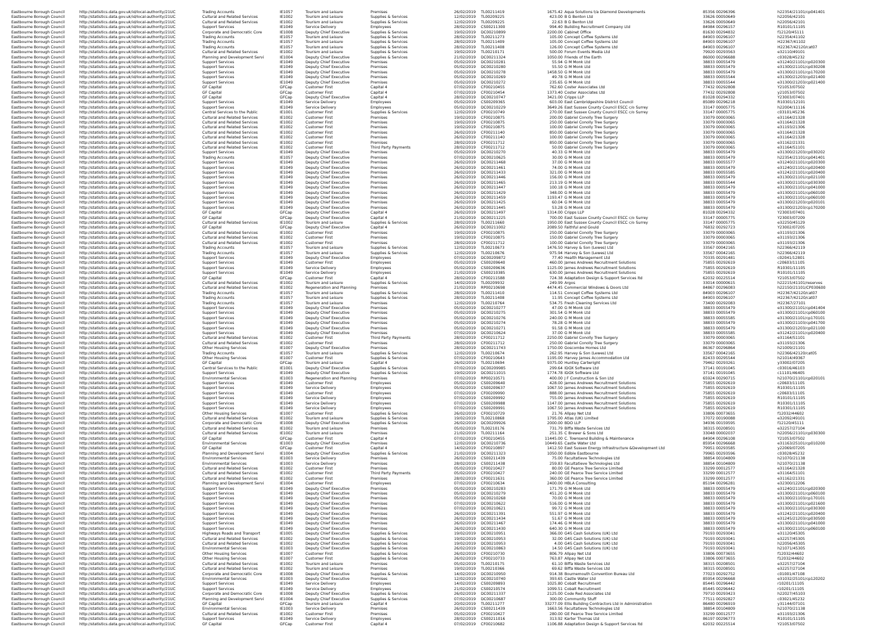| Eastbourne Borough Council | http://statistics.data.gov.uk/id/local-authority/21UC | Trading Accounts | IE1057 | Tourism and Leisure | Premises | 26/02/2019 | TL00211419 | 1675.42 | Aqua Solutions t/a Diamond Developments | 85356 | 00296396 | h22354/21101/cp041401 |
| Eastbourne Borough Council | http://statistics.data.gov.uk/id/local-authority/21UC | Cultural and Related Services | IE1002 | Tourism and Leisure | Supplies & Services | 12/02/2019 | TL00209225 | 423.00 | B G Benton Ltd | 33626 | 00050649 | h22056/42101 |
| Eastbourne Borough Council | http://statistics.data.gov.uk/id/local-authority/21UC | Cultural and Related Services | IE1002 | Tourism and Leisure | Supplies & Services | 12/02/2019 | TL00209225 | 22.63 | B G Benton Ltd | 33626 | 00050649 | h22056/42101 |
| Eastbourne Borough Council | http://statistics.data.gov.uk/id/local-authority/21UC | Support Services | IE1049 | Service Delivery | Employees | 28/02/2019 | CS00211300 | 994.40 | Building Recruitment Company Ltd | 84984 | 00296157 | R10101/11105 |
| Eastbourne Borough Council | http://statistics.data.gov.uk/id/local-authority/21UC | Corporate and Democratic Core | IE1008 | Deputy Chief Executive | Supplies & Services | 19/02/2019 | DC00210899 | 2200.00 | Cabinet Office | 81630 | 00294832 | f12120/45111 |
| Eastbourne Borough Council | http://statistics.data.gov.uk/id/local-authority/21UC | Trading Accounts | IE1057 | Tourism and Leisure | Supplies & Services | 28/02/2019 | TL00211273 | 105.00 | Concept Coffee Systems Ltd | 84903 | 00296107 | h22354/41102 |
| Eastbourne Borough Council | http://statistics.data.gov.uk/id/local-authority/21UC | Trading Accounts | IE1057 | Tourism and Leisure | Supplies & Services | 28/02/2019 | TL00211409 | 105.00 | Concept Coffee Systems Ltd | 84903 | 00296107 | H22367/41102 |
| Eastbourne Borough Council | http://statistics.data.gov.uk/id/local-authority/21UC | Trading Accounts | IE1057 | Tourism and Leisure | Supplies & Services | 28/02/2019 | TL00211408 | 126.00 | Concept Coffee Systems Ltd | 84903 | 00296107 | H22367/42120/cat07 |
| Eastbourne Borough Council | http://statistics.data.gov.uk/id/local-authority/21UC | Cultural and Related Services | IE1002 | Tourism and Leisure | Supplies & Services | 19/02/2019 | TL00210171 | 500.00 | Forum Events Media Ltd | 79920 | 00293563 | e32110/49101 |
| Eastbourne Borough Council | http://statistics.data.gov.uk/id/local-authority/21UC | Planning and Development Servi | IE1004 | Deputy Chief Executive | Supplies & Services | 21/02/2019 | DC00211324 | 1050.00 | Friends of the Earth | 86000 | 00296688 | c03028/45232 |
| Eastbourne Borough Council | http://statistics.data.gov.uk/id/local-authority/21UC | Support Services | IE1049 | Deputy Chief Executive | Premises | 05/02/2019 | DC00210281 | 55.94 | G M Monk Ltd | 38833 | 00055479 | e31240/21101/cp020300 |
| Eastbourne Borough Council | http://statistics.data.gov.uk/id/local-authority/21UC | Support Services | IE1049 | Deputy Chief Executive | Premises | 05/02/2019 | DC00210280 | 55.50 | G M Monk Ltd | 38833 | 00055479 | e31300/21101/cp030208 |
| Eastbourne Borough Council | http://statistics.data.gov.uk/id/local-authority/21UC | Support Services | IE1049 | Deputy Chief Executive | Premises | 05/02/2019 | DC00210278 | 1458.50 | G M Monk Ltd | 38833 | 00055479 | e31300/21101/cp170200 |
| Eastbourne Borough Council | http://statistics.data.gov.uk/id/local-authority/21UC | Support Services | IE1049 | Deputy Chief Executive | Premises | 05/02/2019 | DC00210269 | 49.78 | G M Monk Ltd | 38833 | 00055544 | e31300/21203/cp021400 |
| Eastbourne Borough Council | http://statistics.data.gov.uk/id/local-authority/21UC | Support Services | IE1049 | Deputy Chief Executive | Premises | 05/02/2019 | DC00210272 | 235.65 | G M Monk Ltd | 38833 | 00055544 | e31300/21203/cp021400 |
| Eastbourne Borough Council | http://statistics.data.gov.uk/id/local-authority/21UC | GF Capital | GFCap | Customer First | Capital 4 | 07/02/2019 | CF00210455 | 762.60 | Coster Associates Ltd | 77432 | 00292808 | Y21053/07502 |
| Eastbourne Borough Council | http://statistics.data.gov.uk/id/local-authority/21UC | GF Capital | GFCap | Customer First | Capital 4 | 07/02/2019 | CF00210454 | 1373.40 | Coster Associates Ltd | 77432 | 00292808 | y21053/07502 |
| Eastbourne Borough Council | http://statistics.data.gov.uk/id/local-authority/21UC | GF Capital | GFCap | Deputy Chief Executive | Capital 4 | 28/02/2019 | DC00210747 | 3421.00 | Cripps LLP | 81028 | 00294332 | Y23003/07401 |
| Eastbourne Borough Council | http://statistics.data.gov.uk/id/local-authority/21UC | Support Services | IE1049 | Service Delivery | Employees | 05/02/2019 | CS00209365 | 603.00 | East Cambridgeshire District Council | 85089 | 00296218 | R10301/12101 |
| Eastbourne Borough Council | http://statistics.data.gov.uk/id/local-authority/21UC | Support Services | IE1049 | Service Delivery | Employees | 05/02/2019 | DC00210229 | 3649.26 | East Sussex County Council ESCC c/o Surrey | 33147 | 00005775 | h22004/11116 |
| Eastbourne Borough Council | http://statistics.data.gov.uk/id/local-authority/21UC | Central Services to the Public | IE1001 | Customer First | Supplies & Services | 12/02/2019 | CF00210749 | 270.00 | East Sussex County Council ESCC c/o Surrey | 33147 | 00005775 | c03101/45236 |
| Eastbourne Borough Council | http://statistics.data.gov.uk/id/local-authority/21UC | Cultural and Related Services | IE1002 | Customer First | Premises | 19/02/2019 | CF00210875 | 200.00 | Gabriel Conolly Tree Surgery | 33079 | 00003065 | e31164/21328 |
| Eastbourne Borough Council | http://statistics.data.gov.uk/id/local-authority/21UC | Cultural and Related Services | IE1002 | Customer First | Premises | 19/02/2019 | CF00210875 | 250.00 | Gabriel Conolly Tree Surgery | 33079 | 00003065 | e31164/21328 |
| Eastbourne Borough Council | http://statistics.data.gov.uk/id/local-authority/21UC | Cultural and Related Services | IE1002 | Customer First | Premises | 19/02/2019 | CF00210875 | 100.00 | Gabriel Conolly Tree Surgery | 33079 | 00003065 | e31193/21306 |
| Eastbourne Borough Council | http://statistics.data.gov.uk/id/local-authority/21UC | Cultural and Related Services | IE1002 | Customer First | Premises | 26/02/2019 | CF00211140 | 850.00 | Gabriel Conolly Tree Surgery | 33079 | 00003065 | e31164/21328 |
| Eastbourne Borough Council | http://statistics.data.gov.uk/id/local-authority/21UC | Cultural and Related Services | IE1002 | Customer First | Premises | 26/02/2019 | CF00211140 | 100.00 | Gabriel Conolly Tree Surgery | 33079 | 00003065 | e31164/21328 |
| Eastbourne Borough Council | http://statistics.data.gov.uk/id/local-authority/21UC | Cultural and Related Services | IE1002 | Customer First | Premises | 28/02/2019 | CF00211712 | 850.00 | Gabriel Conolly Tree Surgery | 33079 | 00003065 | e31162/21331 |
| Eastbourne Borough Council | http://statistics.data.gov.uk/id/local-authority/21UC | Cultural and Related Services | IE1002 | Customer First | Third Party Payments | 28/02/2019 | CF00211712 | 50.00 | Gabriel Conolly Tree Surgery | 33079 | 00003065 | e31164/51101 |
| Eastbourne Borough Council | http://statistics.data.gov.uk/id/local-authority/21UC | Support Services | IE1049 | Deputy Chief Executive | Premises | 05/02/2019 | DC00210270 | 40.33 | G M Monk Ltd | 38833 | 00055479 | e31300/21203/cp030202 |
| Eastbourne Borough Council | http://statistics.data.gov.uk/id/local-authority/21UC | Trading Accounts | IE1057 | Deputy Chief Executive | Premises | 07/02/2019 | DC00210625 | 30.00 | G M Monk Ltd | 38833 | 00055479 | h22354/21101/cp041401 |
| Eastbourne Borough Council | http://statistics.data.gov.uk/id/local-authority/21UC | Support Services | IE1049 | Deputy Chief Executive | Premises | 26/02/2019 | DC00211468 | 37.00 | G M Monk Ltd | 38833 | 00055577 | e31240/21101/cp020300 |
| Eastbourne Borough Council | http://statistics.data.gov.uk/id/local-authority/21UC | Support Services | IE1049 | Deputy Chief Executive | Premises | 26/02/2019 | DC00211461 | 74.00 | G M Monk Ltd | 38833 | 00055479 | e31240/21101/cp020400 |
| Eastbourne Borough Council | http://statistics.data.gov.uk/id/local-authority/21UC | Support Services | IE1049 | Deputy Chief Executive | Premises | 26/02/2019 | DC00211433 | 321.00 | G M Monk Ltd | 38833 | 00055585 | e31242/21101/cp020400 |
| Eastbourne Borough Council | http://statistics.data.gov.uk/id/local-authority/21UC | Support Services | IE1049 | Deputy Chief Executive | Premises | 26/02/2019 | DC00211446 | 156.00 | G M Monk Ltd | 38833 | 00055479 | e31300/21101/cp021100 |
| Eastbourne Borough Council | http://statistics.data.gov.uk/id/local-authority/21UC | Support Services | IE1049 | Deputy Chief Executive | Premises | 26/02/2019 | DC00211465 | 213.19 | G M Monk Ltd | 38833 | 00055544 | e31300/21101/cp030300 |
| Eastbourne Borough Council | http://statistics.data.gov.uk/id/local-authority/21UC | Support Services | IE1049 | Deputy Chief Executive | Premises | 26/02/2019 | DC00211447 | 100.18 | G M Monk Ltd | 38833 | 00055479 | e31300/21101/cp041000 |
| Eastbourne Borough Council | http://statistics.data.gov.uk/id/local-authority/21UC | Support Services | IE1049 | Deputy Chief Executive | Premises | 26/02/2019 | DC00211429 | 348.00 | G M Monk Ltd | 38833 | 00055479 | e31300/21101/cp060100 |
| Eastbourne Borough Council | http://statistics.data.gov.uk/id/local-authority/21UC | Support Services | IE1049 | Deputy Chief Executive | Premises | 26/02/2019 | DC00211459 | 1193.47 | G M Monk Ltd | 38833 | 00055479 | e31300/21101/cp060100 |
| Eastbourne Borough Council | http://statistics.data.gov.uk/id/local-authority/21UC | Support Services | IE1049 | Deputy Chief Executive | Premises | 26/02/2019 | DC00211425 | 60.04 | G M Monk Ltd | 38833 | 00055479 | e31300/21203/cp020101 |
| Eastbourne Borough Council | http://statistics.data.gov.uk/id/local-authority/21UC | Support Services | IE1049 | Deputy Chief Executive | Premises | 26/02/2019 | DC00211445 | 53.28 | G M Monk Ltd | 38833 | 00055479 | e31300/21203/cp170200 |
| Eastbourne Borough Council | http://statistics.data.gov.uk/id/local-authority/21UC | GF Capital | GFCap | Deputy Chief Executive | Capital 4 | 26/02/2019 | DC00211497 | 1314.00 | Cripps LLP | 81028 | 00294332 | Y23003/07401 |
| Eastbourne Borough Council | http://statistics.data.gov.uk/id/local-authority/21UC | GF Capital | GFCap | Deputy Chief Executive | Capital 4 | 21/02/2019 | DC00211225 | 700.00 | East Sussex County Council ESCC c/o Surrey | 33147 | 00005775 | Y23003/07209 |
| Eastbourne Borough Council | http://statistics.data.gov.uk/id/local-authority/21UC | Cultural and Related Services | IE1002 | Tourism and Leisure | Supplies & Services | 28/02/2019 | TL00211660 | 1950.00 | East Sussex County Council ESCC c/o Surrey | 33147 | 00005775 | e32250/45129 |
| Eastbourne Borough Council | http://statistics.data.gov.uk/id/local-authority/21UC | GF Capital | GFCap | Deputy Chief Executive | Capital 4 | 26/02/2019 | DC00211002 | 2089.50 | Faithful and Gould | 76832 | 00292723 | Y23002/07205 |
| Eastbourne Borough Council | http://statistics.data.gov.uk/id/local-authority/21UC | Cultural and Related Services | IE1002 | Customer First | Premises | 19/02/2019 | CF00210875 | 250.00 | Gabriel Conolly Tree Surgery | 33079 | 00003065 | e31193/21306 |
| Eastbourne Borough Council | http://statistics.data.gov.uk/id/local-authority/21UC | Cultural and Related Services | IE1002 | Customer First | Premises | 19/02/2019 | CF00210875 | 150.00 | Gabriel Conolly Tree Surgery | 33079 | 00003065 | e31193/21306 |
| Eastbourne Borough Council | http://statistics.data.gov.uk/id/local-authority/21UC | Cultural and Related Services | IE1002 | Customer First | Premises | 28/02/2019 | CF00211712 | 100.00 | Gabriel Conolly Tree Surgery | 33079 | 00003065 | e31193/21306 |
| Eastbourne Borough Council | http://statistics.data.gov.uk/id/local-authority/21UC | Trading Accounts | IE1057 | Tourism and Leisure | Supplies & Services | 12/02/2019 | TL00210673 | 1476.50 | Harvey & Son (Lewes) Ltd | 33567 | 00042165 | h22366/42119 |
| Eastbourne Borough Council | http://statistics.data.gov.uk/id/local-authority/21UC | Trading Accounts | IE1057 | Tourism and Leisure | Supplies & Services | 12/02/2019 | TL00210676 | 975.94 | Harvey & Son (Lewes) Ltd | 33567 | 00042165 | h22366/42119 |
| Eastbourne Borough Council | http://statistics.data.gov.uk/id/local-authority/21UC | Support Services | IE1049 | Deputy Chief Executive | Employees | 07/02/2019 | DC00209872 | 77.40 | Health Management Ltd | 70335 | 00291481 | c02041/12801 |
| Eastbourne Borough Council | http://statistics.data.gov.uk/id/local-authority/21UC | Support Services | IE1049 | Customer First | Employees | 05/02/2019 | CS00209640 | 460.00 | James Andrews Recruitment Solutions | 75855 | 00292619 | c20603/11105 |
| Eastbourne Borough Council | http://statistics.data.gov.uk/id/local-authority/21UC | Support Services | IE1049 | Service Delivery | Employees | 05/02/2019 | CS00209636 | 1125.00 | James Andrews Recruitment Solutions | 75855 | 00292619 | R10301/11105 |
| Eastbourne Borough Council | http://statistics.data.gov.uk/id/local-authority/21UC | Support Services | IE1049 | Service Delivery | Employees | 21/02/2019 | CS00210385 | 630.00 | James Andrews Recruitment Solutions | 75855 | 00292619 | R10101/11105 |
| Eastbourne Borough Council | http://statistics.data.gov.uk/id/local-authority/21UC | GF Capital | GFCap | Customer First | Capital 4 | 28/02/2019 | CF00211588 | 724.38 | Adaptation Design & Support Services ltd | 62032 | 00225514 | Y21053/07502 |
| Eastbourne Borough Council | http://statistics.data.gov.uk/id/local-authority/21UC | Cultural and Related Services | IE1002 | Tourism and Leisure | Supplies & Services | 14/02/2019 | TL00209932 | 249.99 | Argos | 33014 | 00000615 | h22215/41101/reserves |
| Eastbourne Borough Council | http://statistics.data.gov.uk/id/local-authority/21UC | Cultural and Related Services | IE1002 | Regeneration and Planning | Premises | 21/02/2019 | RP00210698 | 4474.45 | Commercial Windows & Doors Ltd | 84867 | 00296083 | h22150/21101/CP030600 |
| Eastbourne Borough Council | http://statistics.data.gov.uk/id/local-authority/21UC | Trading Accounts | IE1057 | Tourism and Leisure | Supplies & Services | 28/02/2019 | TL00211410 | 114.51 | Concept Coffee Systems Ltd | 84903 | 00296107 | H22367/42120/cat07 |
| Eastbourne Borough Council | http://statistics.data.gov.uk/id/local-authority/21UC | Trading Accounts | IE1057 | Tourism and Leisure | Supplies & Services | 28/02/2019 | TL00211408 | 11.95 | Concept Coffee Systems Ltd | 84903 | 00296107 | H22367/42120/cat07 |
| Eastbourne Borough Council | http://statistics.data.gov.uk/id/local-authority/21UC | Trading Accounts | IE1057 | Tourism and Leisure | Premises | 12/02/2019 | TL00210764 | 534.75 | Fresh Cleaning Services Ltd | 73400 | 00292083 | H22367/27101 |
| Eastbourne Borough Council | http://statistics.data.gov.uk/id/local-authority/21UC | Support Services | IE1049 | Deputy Chief Executive | Premises | 05/02/2019 | DC00210277 | 47.00 | G M Monk Ltd | 38833 | 00055479 | e31300/21101/cp041404 |
| Eastbourne Borough Council | http://statistics.data.gov.uk/id/local-authority/21UC | Support Services | IE1049 | Deputy Chief Executive | Premises | 05/02/2019 | DC00210275 | 301.54 | G M Monk Ltd | 38833 | 00055479 | e31300/21101/cp060100 |
| Eastbourne Borough Council | http://statistics.data.gov.uk/id/local-authority/21UC | Support Services | IE1049 | Deputy Chief Executive | Premises | 05/02/2019 | DC00210276 | 240.00 | G M Monk Ltd | 38833 | 00055585 | e31300/21101/cp170101 |
| Eastbourne Borough Council | http://statistics.data.gov.uk/id/local-authority/21UC | Support Services | IE1049 | Deputy Chief Executive | Premises | 05/02/2019 | DC00210274 | 78.28 | G M Monk Ltd | 38833 | 00055479 | e31300/21103/cp041700 |
| Eastbourne Borough Council | http://statistics.data.gov.uk/id/local-authority/21UC | Support Services | IE1049 | Deputy Chief Executive | Premises | 05/02/2019 | DC00210271 | 91.58 | G M Monk Ltd | 38833 | 00055479 | e31300/21203/cp021100 |
| Eastbourne Borough Council | http://statistics.data.gov.uk/id/local-authority/21UC | Support Services | IE1049 | Deputy Chief Executive | Premises | 07/02/2019 | DC00210624 | 37.00 | G M Monk Ltd | 38833 | 00055585 | e31242/21101/cp020400 |
| Eastbourne Borough Council | http://statistics.data.gov.uk/id/local-authority/21UC | Cultural and Related Services | IE1002 | Customer First | Third Party Payments | 28/02/2019 | CF00211712 | 2250.00 | Gabriel Conolly Tree Surgery | 33079 | 00003065 | e31164/51101 |
| Eastbourne Borough Council | http://statistics.data.gov.uk/id/local-authority/21UC | Cultural and Related Services | IE1002 | Customer First | Premises | 28/02/2019 | CF00211712 | 250.00 | Gabriel Conolly Tree Surgery | 33079 | 00003065 | e31193/21306 |
| Eastbourne Borough Council | http://statistics.data.gov.uk/id/local-authority/21UC | Other Housing Services | IE1007 | Deputy Chief Executive | Premises | 28/02/2019 | DC00211743 | 1750.00 | Goscombe Homes Ltd | 86367 | 00296864 | h21009/21101 |
| Eastbourne Borough Council | http://statistics.data.gov.uk/id/local-authority/21UC | Trading Accounts | IE1057 | Tourism and Leisure | Supplies & Services | 12/02/2019 | TL00210674 | 262.95 | Harvey & Son (Lewes) Ltd | 33567 | 00042165 | h22366/42120/cat05 |
| Eastbourne Borough Council | http://statistics.data.gov.uk/id/local-authority/21UC | Other Housing Services | IE1007 | Customer First | Supplies & Services | 07/02/2019 | CF00210643 | 1195.00 | Harvey James Accommodation Ltd | 82433 | 00295544 | h21014/49367 |
| Eastbourne Borough Council | http://statistics.data.gov.uk/id/local-authority/21UC | GF Capital | GFCap | Tourism and Leisure | Capital 4 | 26/02/2019 | TL00210694 | 9375.00 | Huntley Cartwright | 79462 | 00293261 | y33002/07205 |
| Eastbourne Borough Council | http://statistics.data.gov.uk/id/local-authority/21UC | Central Services to the Public | IE1001 | Deputy Chief Executive | Supplies & Services | 07/02/2019 | DC00209985 | 299.64 | IDOX Software Ltd | 37141 | 00191045 | c03016/46103 |
| Eastbourne Borough Council | http://statistics.data.gov.uk/id/local-authority/21UC | Support Services | IE1049 | Deputy Chief Executive | Supplies & Services | 19/02/2019 | DC00211015 | 1774.78 | IDOX Software Ltd | 37141 | 00191045 | c11101/46405 |
| Eastbourne Borough Council | http://statistics.data.gov.uk/id/local-authority/21UC | Environmental Services | IE1003 | Regeneration and Planning | Premises | 07/02/2019 | RP00210571 | 400.00 | J F Construction & Son Ltd | 65924 | 00290715 | h21070/21101/cp020101 |
| Eastbourne Borough Council | http://statistics.data.gov.uk/id/local-authority/21UC | Support Services | IE1049 | Customer First | Employees | 05/02/2019 | CS00209640 | 428.00 | James Andrews Recruitment Solutions | 75855 | 00292619 | c20603/11105 |
| Eastbourne Borough Council | http://statistics.data.gov.uk/id/local-authority/21UC | Support Services | IE1049 | Service Delivery | Employees | 05/02/2019 | CS00209637 | 1067.50 | James Andrews Recruitment Solutions | 75855 | 00292619 | R10301/11105 |
| Eastbourne Borough Council | http://statistics.data.gov.uk/id/local-authority/21UC | Support Services | IE1049 | Customer First | Employees | 07/02/2019 | CF00209990 | 888.00 | James Andrews Recruitment Solutions | 75855 | 00292619 | c20603/11105 |
| Eastbourne Borough Council | http://statistics.data.gov.uk/id/local-authority/21UC | Support Services | IE1049 | Service Delivery | Employees | 07/02/2019 | CS00209992 | 755.00 | James Andrews Recruitment Solutions | 75855 | 00292619 | R10101/11105 |
| Eastbourne Borough Council | http://statistics.data.gov.uk/id/local-authority/21UC | Support Services | IE1049 | Service Delivery | Employees | 07/02/2019 | CS00209988 | 1147.00 | James Andrews Recruitment Solutions | 75855 | 00292619 | R10301/11105 |
| Eastbourne Borough Council | http://statistics.data.gov.uk/id/local-authority/21UC | Support Services | IE1049 | Service Delivery | Employees | 07/02/2019 | CS00209991 | 1067.50 | James Andrews Recruitment Solutions | 75855 | 00292619 | R10301/11105 |
| Eastbourne Borough Council | http://statistics.data.gov.uk/id/local-authority/21UC | Other Housing Services | IE1007 | Customer First | Supplies & Services | 26/02/2019 | CF00210729 | 21.76 | Allpay Net Ltd | 33806 | 00073655 | f12032/44602 |
| Eastbourne Borough Council | http://statistics.data.gov.uk/id/local-authority/21UC | Cultural and Related Services | IE1002 | Tourism and Leisure | Supplies & Services | 19/02/2019 | TL00210868 | 1795.00 | Atlas (UK) Limited | 37072 | 00190088 | e32092/49101 |
| Eastbourne Borough Council | http://statistics.data.gov.uk/id/local-authority/21UC | Corporate and Democratic Core | IE1008 | Deputy Chief Executive | Supplies & Services | 26/02/2019 | DC00209926 | 2000.00 | BDO LLP | 34936 | 00159595 | f12120/45111 |
| Eastbourne Borough Council | http://statistics.data.gov.uk/id/local-authority/21UC | Cultural and Related Services | IE1002 | Tourism and Leisure | Premises | 05/02/2019 | TL00210176 | 731.79 | Biffa Waste Services Ltd | 38315 | 00208501 | e32257/27104 |
| Eastbourne Borough Council | http://statistics.data.gov.uk/id/local-authority/21UC | Cultural and Related Services | IE1002 | Tourism and Leisure | Premises | 21/02/2019 | TL00211164 | 251.35 | C Brewer & Sons Ltd | 33048 | 00002037 | h22056/21101/cp030300 |
| Eastbourne Borough Council | http://statistics.data.gov.uk/id/local-authority/21UC | GF Capital | GFCap | Customer First | Capital 4 | 07/02/2019 | CF00210455 | 11445.00 | C. Townsend Building & Maintenance | 84904 | 00296108 | Y21053/07502 |
| Eastbourne Borough Council | http://statistics.data.gov.uk/id/local-authority/21UC | Environmental Services | IE1003 | Deputy Chief Executive | Premises | 12/02/2019 | DC00210736 | 10449.65 | Castle Water Ltd | 85954 | 00296668 | e31163/25101/cp010200 |
| Eastbourne Borough Council | http://statistics.data.gov.uk/id/local-authority/21UC | GF Capital | GFCap | Customer First | Capital 4 | 14/02/2019 | CF00210897 | 1412.50 | East Sussex Energy Infrastructure &Development Ltd | 79951 | 00293585 | y22069/07205 |
| Eastbourne Borough Council | http://statistics.data.gov.uk/id/local-authority/21UC | Planning and Development Servi | IE1004 | Deputy Chief Executive | Supplies & Services | 21/02/2019 | DC00211323 | 1050.00 | Edible Eastbourne | 79965 | 00293596 | c03028/45232 |
| Eastbourne Borough Council | http://statistics.data.gov.uk/id/local-authority/21UC | Environmental Services | IE1003 | Service Delivery | Premises | 26/02/2019 | CS00211439 | 75.00 | Facultatieve Technologies Ltd | 38854 | 00104809 | h21070/21138 |
| Eastbourne Borough Council | http://statistics.data.gov.uk/id/local-authority/21UC | Environmental Services | IE1003 | Service Delivery | Premises | 28/02/2019 | CS00211438 | 259.83 | Facultatieve Technologies Ltd | 38854 | 00104809 | h21070/21138 |
| Eastbourne Borough Council | http://statistics.data.gov.uk/id/local-authority/21UC | Cultural and Related Services | IE1002 | Customer First | Premises | 05/02/2019 | CF00210427 | 80.00 | GE Pearce Tree Service Limited | 33299 | 00012577 | e31164/21328 |
| Eastbourne Borough Council | http://statistics.data.gov.uk/id/local-authority/21UC | Cultural and Related Services | IE1002 | Customer First | Third Party Payments | 05/02/2019 | CF00210427 | 240.00 | GE Pearce Tree Service Limited | 33299 | 00012577 | e31164/51101 |
| Eastbourne Borough Council | http://statistics.data.gov.uk/id/local-authority/21UC | Cultural and Related Services | IE1002 | Customer First | Premises | 28/02/2019 | CF00211631 | 360.00 | GE Pearce Tree Service Limited | 33299 | 00012577 | e31162/21331 |
| Eastbourne Borough Council | http://statistics.data.gov.uk/id/local-authority/21UC | Planning and Development Servi | IE1004 | Customer First | Employees | 07/02/2019 | CF00210634 | 2400.00 | HBLA Consulting | 85194 | 00296281 | e32300/12206 |
| Eastbourne Borough Council | http://statistics.data.gov.uk/id/local-authority/21UC | Support Services | IE1049 | Deputy Chief Executive | Premises | 05/02/2019 | DC00210283 | 171.79 | G M Monk Ltd | 38833 | 00055479 | e31240/21101/cp020300 |
| Eastbourne Borough Council | http://statistics.data.gov.uk/id/local-authority/21UC | Support Services | IE1049 | Deputy Chief Executive | Premises | 05/02/2019 | DC00210279 | 451.20 | G M Monk Ltd | 38833 | 00055479 | e31300/21101/cp060100 |
| Eastbourne Borough Council | http://statistics.data.gov.uk/id/local-authority/21UC | Support Services | IE1049 | Deputy Chief Executive | Premises | 05/02/2019 | DC00210268 | 70.00 | G M Monk Ltd | 38833 | 00055479 | e31300/21103/cp170101 |
| Eastbourne Borough Council | http://statistics.data.gov.uk/id/local-authority/21UC | Support Services | IE1049 | Deputy Chief Executive | Premises | 07/02/2019 | DC00210622 | 516.00 | G M Monk Ltd | 38833 | 00055479 | e31300/21101/cp021600 |
| Eastbourne Borough Council | http://statistics.data.gov.uk/id/local-authority/21UC | Support Services | IE1049 | Deputy Chief Executive | Premises | 07/02/2019 | DC00210621 | 99.72 | G M Monk Ltd | 38833 | 00055479 | e31300/21101/cp030300 |
| Eastbourne Borough Council | http://statistics.data.gov.uk/id/local-authority/21UC | Support Services | IE1049 | Deputy Chief Executive | Premises | 26/02/2019 | DC00211391 | 551.97 | G M Monk Ltd | 38833 | 00055479 | e31242/21101/cp020400 |
| Eastbourne Borough Council | http://statistics.data.gov.uk/id/local-authority/21UC | Support Services | IE1049 | Deputy Chief Executive | Premises | 26/02/2019 | DC00211434 | 51.67 | G M Monk Ltd | 38833 | 00055479 | e31245/21203/cp030500 |
| Eastbourne Borough Council | http://statistics.data.gov.uk/id/local-authority/21UC | Support Services | IE1049 | Deputy Chief Executive | Premises | 26/02/2019 | DC00211467 | 174.46 | G M Monk Ltd | 38833 | 00055479 | e31300/21101/cp041000 |
| Eastbourne Borough Council | http://statistics.data.gov.uk/id/local-authority/21UC | Support Services | IE1049 | Deputy Chief Executive | Premises | 26/02/2019 | DC00211430 | 640.30 | G M Monk Ltd | 38833 | 00055479 | e31300/21101/cp060100 |
| Eastbourne Borough Council | http://statistics.data.gov.uk/id/local-authority/21UC | Highways Roads and Transport | IE1005 | Deputy Chief Executive | Supplies & Services | 19/02/2019 | DC00210951 | 366.00 | G4S Cash Solutions (UK) Ltd | 79193 | 00293041 | e31120/45305 |
| Eastbourne Borough Council | http://statistics.data.gov.uk/id/local-authority/21UC | Cultural and Related Services | IE1002 | Deputy Chief Executive | Supplies & Services | 19/02/2019 | DC00210953 | 32.00 | G4S Cash Solutions (UK) Ltd | 79193 | 00293041 | e32257/45305 |
| Eastbourne Borough Council | http://statistics.data.gov.uk/id/local-authority/21UC | Cultural and Related Services | IE1002 | Deputy Chief Executive | Supplies & Services | 19/02/2019 | DC00210953 | 4.00 | G4S Cash Solutions (UK) Ltd | 79193 | 00293041 | h22056/45305 |
| Eastbourne Borough Council | http://statistics.data.gov.uk/id/local-authority/21UC | Environmental Services | IE1003 | Deputy Chief Executive | Supplies & Services | 26/02/2019 | DC00210863 | 14.50 | G4S Cash Solutions (UK) Ltd | 79193 | 00293041 | h21071/45305 |
| Eastbourne Borough Council | http://statistics.data.gov.uk/id/local-authority/21UC | Other Housing Services | IE1007 | Customer First | Supplies & Services | 26/02/2019 | CF00210730 | 806.79 | Allpay Net Ltd | 33806 | 00073655 | f12032/44602 |
| Eastbourne Borough Council | http://statistics.data.gov.uk/id/local-authority/21UC | Other Housing Services | IE1007 | Customer First | Supplies & Services | 26/02/2019 | CF00210733 | 763.87 | Allpay Net Ltd | 33806 | 00073655 | f12032/44602 |
| Eastbourne Borough Council | http://statistics.data.gov.uk/id/local-authority/21UC | Cultural and Related Services | IE1002 | Tourism and Leisure | Premises | 05/02/2019 | TL00210175 | 61.10 | Biffa Waste Services Ltd | 38315 | 00208501 | e32257/27104 |
| Eastbourne Borough Council | http://statistics.data.gov.uk/id/local-authority/21UC | Cultural and Related Services | IE1002 | Tourism and Leisure | Premises | 19/02/2019 | TL00210366 | 69.62 | Biffa Waste Services Ltd | 38315 | 00208501 | e32257/27104 |
| Eastbourne Borough Council | http://statistics.data.gov.uk/id/local-authority/21UC | Corporate and Democratic Core | IE1008 | Deputy Chief Executive | Supplies & Services | 14/02/2019 | DC00210950 | 914.38 | Bournemouth Convention Bureau Ltd | 77023 | 00292752 | c01001/47108 |
| Eastbourne Borough Council | http://statistics.data.gov.uk/id/local-authority/21UC | Environmental Services | IE1003 | Deputy Chief Executive | Premises | 12/02/2019 | DC00210740 | 393.65 | Castle Water Ltd | 85954 | 00296668 | e31032/25101/cp120202 |
| Eastbourne Borough Council | http://statistics.data.gov.uk/id/local-authority/21UC | Support Services | IE1049 | Service Delivery | Employees | 14/02/2019 | CS00209893 | 1025.80 | Cobalt Recruitment | 85445 | 00296442 | r10201/11105 |
| Eastbourne Borough Council | http://statistics.data.gov.uk/id/local-authority/21UC | Support Services | IE1049 | Service Delivery | Employees | 21/02/2019 | CS00210574 | 1099.51 | Cobalt Recruitment | 85445 | 00296442 | r10201/11105 |
| Eastbourne Borough Council | http://statistics.data.gov.uk/id/local-authority/21UC | Corporate and Democratic Core | IE1008 | Deputy Chief Executive | Supplies & Services | 26/02/2019 | DC00211337 | 2125.00 | Code Red Associates Ltd | 79710 | 00293423 | h22027/45103 |
| Eastbourne Borough Council | http://statistics.data.gov.uk/id/local-authority/21UC | Planning and Development Servi | IE1004 | Deputy Chief Executive | Supplies & Services | 07/02/2019 | DC00210687 | 300.00 | Community Stuff | 77511 | 00292827 | c03021/45232 |
| Eastbourne Borough Council | http://statistics.data.gov.uk/id/local-authority/21UC | GF Capital | GFCap | Tourism and Leisure | Capital 4 | 20/02/2019 | TL00211277 | 33277.09 | Ellis Building Contractors Ltd in Administration | 86480 | 00296919 | y31144/07101 |
| Eastbourne Borough Council | http://statistics.data.gov.uk/id/local-authority/21UC | Environmental Services | IE1003 | Service Delivery | Premises | 26/02/2019 | CS00211439 | 1663.56 | Facultatieve Technologies Ltd | 38854 | 00104809 | h21070/21138 |
| Eastbourne Borough Council | http://statistics.data.gov.uk/id/local-authority/21UC | Cultural and Related Services | IE1002 | Customer First | Premises | 05/02/2019 | CF00210427 | 280.00 | GE Pearce Tree Service Limited | 33299 | 00012577 | e31193/21306 |
| Eastbourne Borough Council | http://statistics.data.gov.uk/id/local-authority/21UC | Support Services | IE1049 | Service Delivery | Employees | 28/02/2019 | CS00211016 | 313.92 | Karter Thomas Ltd | 86197 | 00296773 | R10101/11105 |
| Eastbourne Borough Council | http://statistics.data.gov.uk/id/local-authority/21UC | GF Capital | GFCap | Customer First | Capital 4 | 07/02/2019 | CF00210682 | 1106.88 | Adaptation Design & Support Services ltd | 62032 | 00225514 | Y21053/07502 |